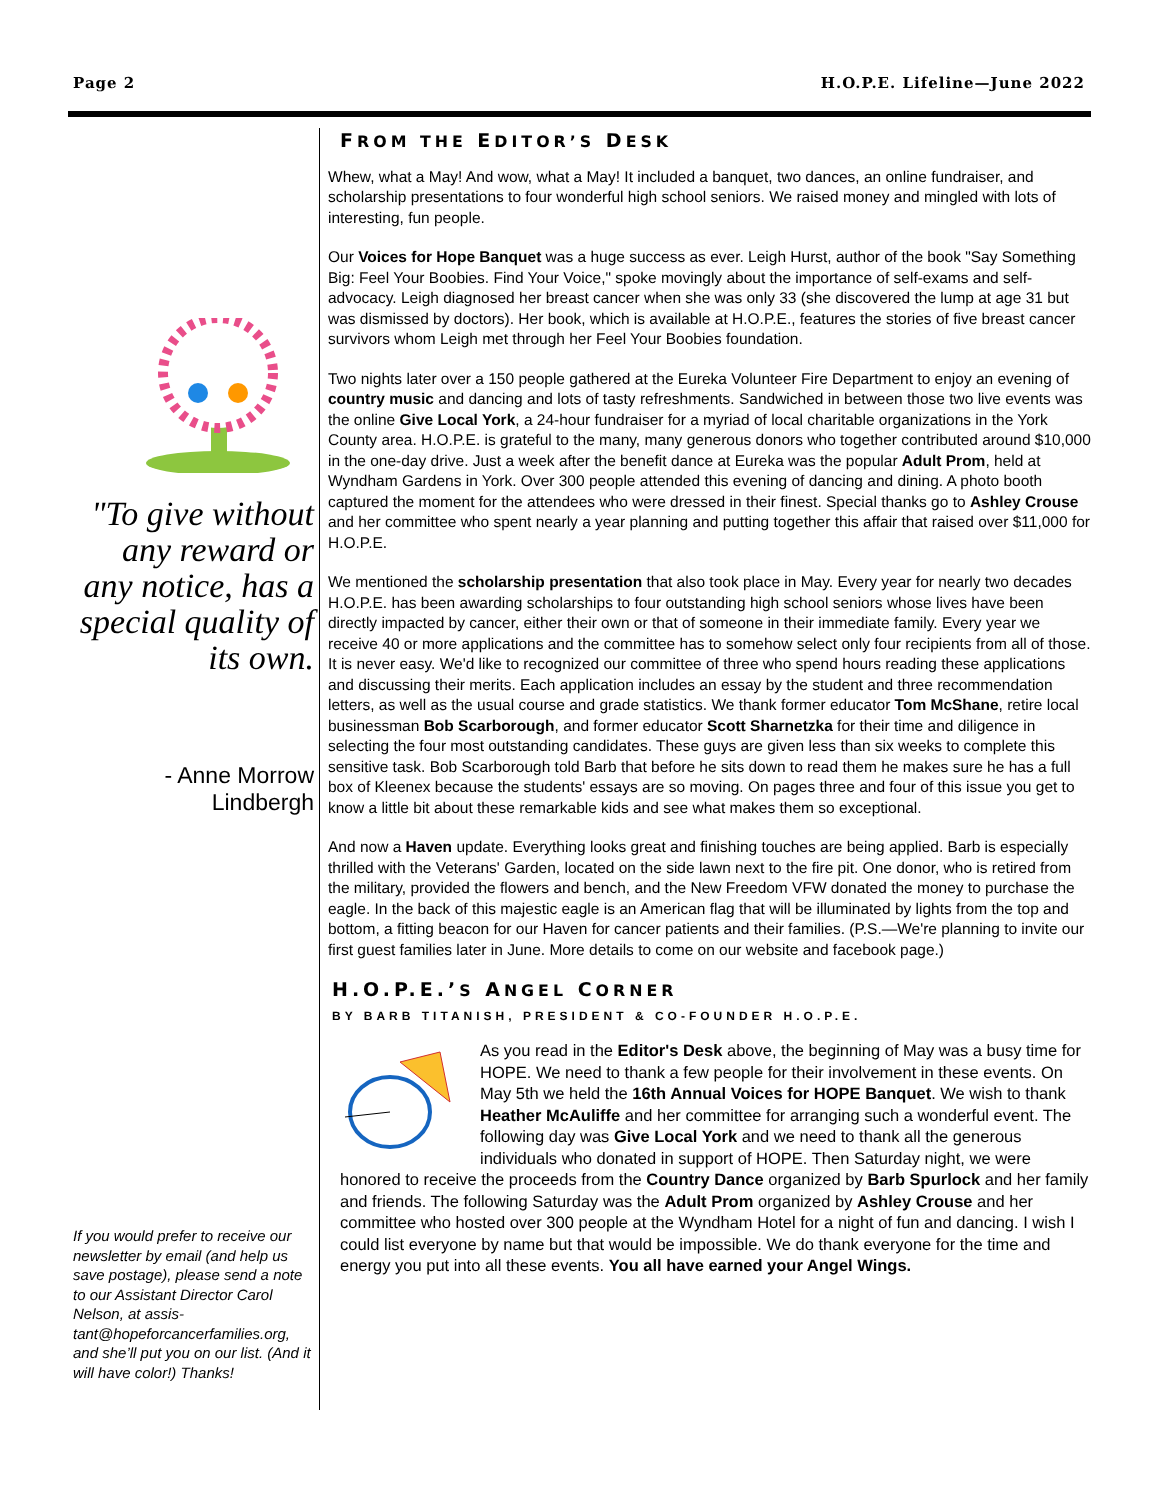Page 2 H.O.P.E. Lifeline—June 2022
"To give without any reward or any notice, has a special quality of its own.
- Anne Morrow
Lindbergh
If you would prefer to receive our newsletter by email (and help us save postage), please send a note to our Assistant Director Carol Nelson, at assis-tant@hopeforcancerfamilies.org, and she’ll put you on our list. (And it will have color!) Thanks!
FROM THE EDITOR’S DESK
Whew, what a May! And wow, what a May! It included a banquet, two dances, an online fundraiser, and scholarship presentations to four wonderful high school seniors. We raised money and mingled with lots of interesting, fun people.
Our Voices for Hope Banquet was a huge success as ever. Leigh Hurst, author of the book "Say Something Big: Feel Your Boobies. Find Your Voice," spoke movingly about the importance of self-exams and self-advocacy. Leigh diagnosed her breast cancer when she was only 33 (she discovered the lump at age 31 but was dismissed by doctors). Her book, which is available at H.O.P.E., features the stories of five breast cancer survivors whom Leigh met through her Feel Your Boobies foundation.
Two nights later over a 150 people gathered at the Eureka Volunteer Fire Department to enjoy an evening of country music and dancing and lots of tasty refreshments. Sandwiched in between those two live events was the online Give Local York, a 24-hour fundraiser for a myriad of local charitable organizations in the York County area. H.O.P.E. is grateful to the many, many generous donors who together contributed around $10,000 in the one-day drive. Just a week after the benefit dance at Eureka was the popular Adult Prom, held at Wyndham Gardens in York. Over 300 people attended this evening of dancing and dining. A photo booth captured the moment for the attendees who were dressed in their finest. Special thanks go to Ashley Crouse and her committee who spent nearly a year planning and putting together this affair that raised over $11,000 for H.O.P.E.
We mentioned the scholarship presentation that also took place in May. Every year for nearly two decades H.O.P.E. has been awarding scholarships to four outstanding high school seniors whose lives have been directly impacted by cancer, either their own or that of someone in their immediate family. Every year we receive 40 or more applications and the committee has to somehow select only four recipients from all of those. It is never easy. We'd like to recognized our committee of three who spend hours reading these applications and discussing their merits. Each application includes an essay by the student and three recommendation letters, as well as the usual course and grade statistics. We thank former educator Tom McShane, retire local businessman Bob Scarborough, and former educator Scott Sharnetzka for their time and diligence in selecting the four most outstanding candidates. These guys are given less than six weeks to complete this sensitive task. Bob Scarborough told Barb that before he sits down to read them he makes sure he has a full box of Kleenex because the students' essays are so moving. On pages three and four of this issue you get to know a little bit about these remarkable kids and see what makes them so exceptional.
And now a Haven update. Everything looks great and finishing touches are being applied. Barb is especially thrilled with the Veterans' Garden, located on the side lawn next to the fire pit. One donor, who is retired from the military, provided the flowers and bench, and the New Freedom VFW donated the money to purchase the eagle. In the back of this majestic eagle is an American flag that will be illuminated by lights from the top and bottom, a fitting beacon for our Haven for cancer patients and their families. (P.S.—We're planning to invite our first guest families later in June. More details to come on our website and facebook page.)
H.O.P.E.’S ANGEL CORNER
BY BARB TITANISH, PRESIDENT & CO-FOUNDER H.O.P.E.
As you read in the Editor's Desk above, the beginning of May was a busy time for HOPE. We need to thank a few people for their involvement in these events. On May 5th we held the 16th Annual Voices for HOPE Banquet. We wish to thank Heather McAuliffe and her committee for arranging such a wonderful event. The following day was Give Local York and we need to thank all the generous individuals who donated in support of HOPE. Then Saturday night, we were honored to receive the proceeds from the Country Dance organized by Barb Spurlock and her family and friends. The following Saturday was the Adult Prom organized by Ashley Crouse and her committee who hosted over 300 people at the Wyndham Hotel for a night of fun and dancing. I wish I could list everyone by name but that would be impossible. We do thank everyone for the time and energy you put into all these events. You all have earned your Angel Wings.